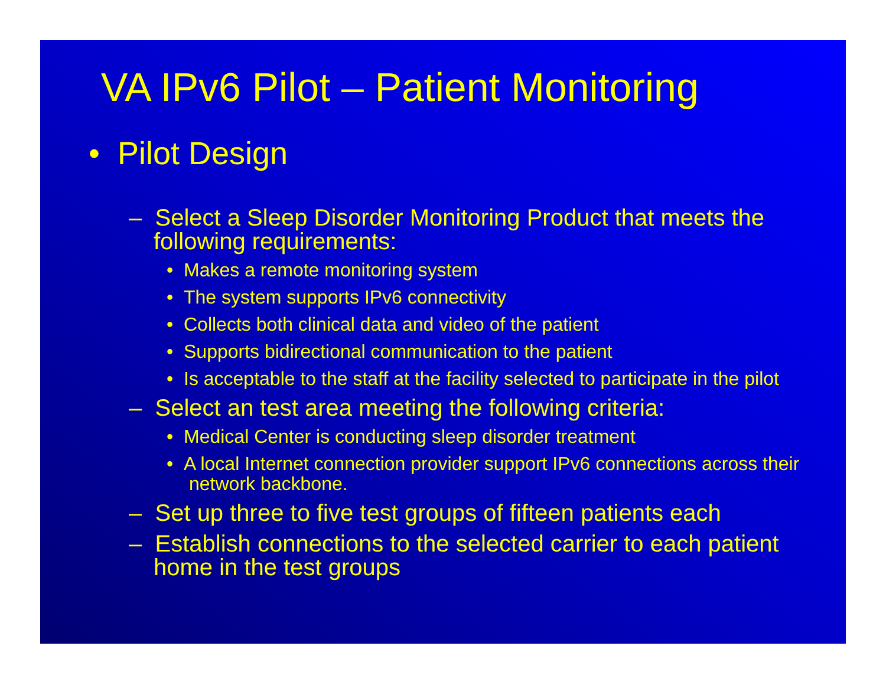VA IPv6 Pilot – Patient Monitoring
• Pilot Design
– Select a Sleep Disorder Monitoring Product that meets the following requirements:
• Makes a remote monitoring system
• The system supports IPv6 connectivity
• Collects both clinical data and video of the patient
• Supports bidirectional communication to the patient
• Is acceptable to the staff at the facility selected to participate in the pilot
– Select an test area meeting the following criteria:
• Medical Center is conducting sleep disorder treatment
• A local Internet connection provider support IPv6 connections across their network backbone.
– Set up three to five test groups of fifteen patients each
– Establish connections to the selected carrier to each patient home in the test groups